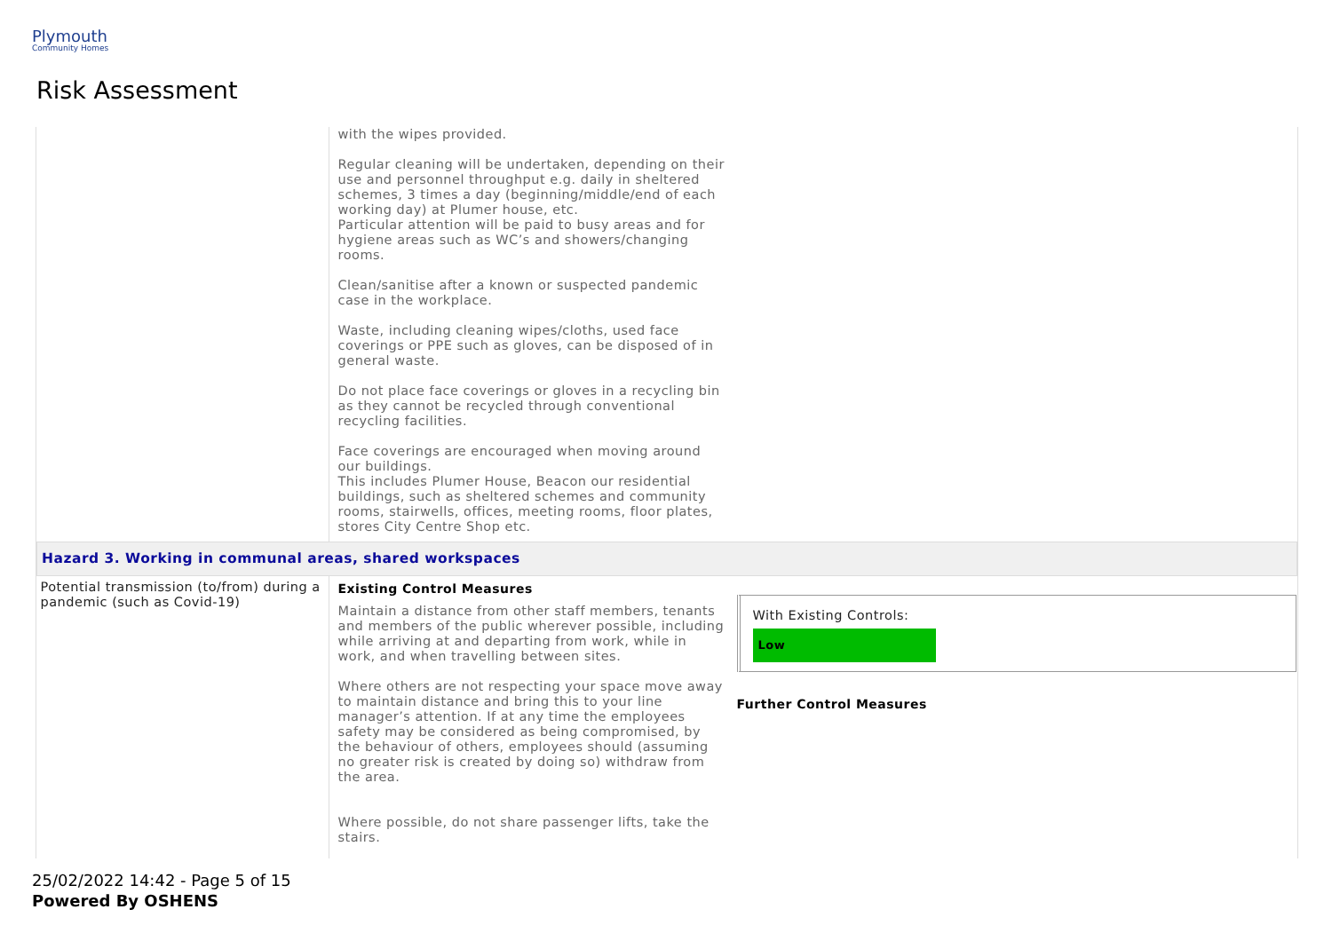Plymouth
Community Homes
Risk Assessment
| | with the wipes provided. Regular cleaning will be undertaken, depending on their use and personnel throughput e.g. daily in sheltered schemes, 3 times a day (beginning/middle/end of each working day) at Plumer house, etc. Particular attention will be paid to busy areas and for hygiene areas such as WC’s and showers/changing rooms. Clean/sanitise after a known or suspected pandemic case in the workplace. Waste, including cleaning wipes/cloths, used face coverings or PPE such as gloves, can be disposed of in general waste. Do not place face coverings or gloves in a recycling bin as they cannot be recycled through conventional recycling facilities. Face coverings are encouraged when moving around our buildings. This includes Plumer House, Beacon our residential buildings, such as sheltered schemes and community rooms, stairwells, offices, meeting rooms, floor plates, stores City Centre Shop etc. | |
| Hazard 3. Working in communal areas, shared workspaces | | |
| Potential transmission (to/from) during a pandemic (such as Covid-19) | Existing Control Measures Maintain a distance from other staff members, tenants and members of the public wherever possible, including while arriving at and departing from work, while in work, and when travelling between sites. Where others are not respecting your space move away to maintain distance and bring this to your line manager’s attention. If at any time the employees safety may be considered as being compromised, by the behaviour of others, employees should (assuming no greater risk is created by doing so) withdraw from the area. Where possible, do not share passenger lifts, take the stairs. | With Existing Controls: Low Further Control Measures |
25/02/2022 14:42 - Page 5 of 15
Powered By OSHENS